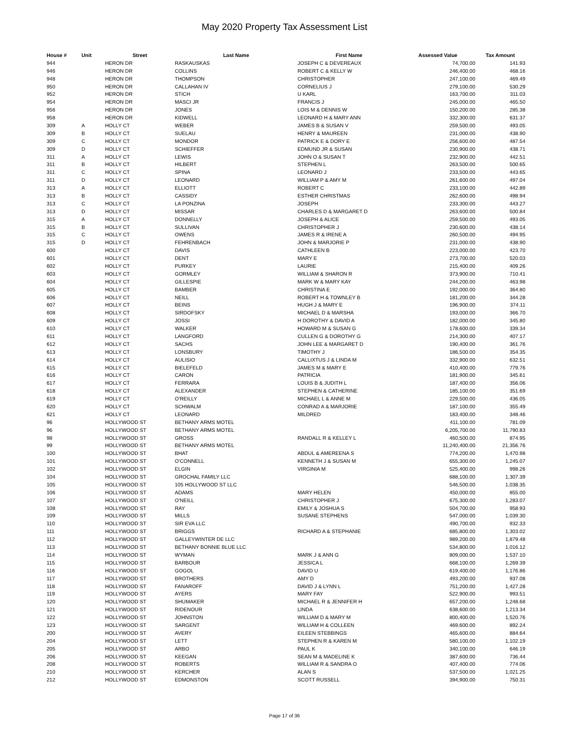May 2020 Property Tax Assessment List
| House # | Unit | Street | Last Name | First Name | Assessed Value | Tax Amount |
| --- | --- | --- | --- | --- | --- | --- |
| 944 | | HERON DR | RASKAUSKAS | JOSEPH C & DEVEREAUX | 74,700.00 | 141.93 |
| 946 | | HERON DR | COLLINS | ROBERT C & KELLY W | 246,400.00 | 468.16 |
| 948 | | HERON DR | THOMPSON | CHRISTOPHER | 247,100.00 | 469.49 |
| 950 | | HERON DR | CALLAHAN IV | CORNELIUS J | 279,100.00 | 530.29 |
| 952 | | HERON DR | STICH | U KARL | 163,700.00 | 311.03 |
| 954 | | HERON DR | MASCI JR | FRANCIS J | 245,000.00 | 465.50 |
| 956 | | HERON DR | JONES | LOIS M & DENNIS W | 150,200.00 | 285.38 |
| 958 | | HERON DR | KIDWELL | LEONARD H & MARY ANN | 332,300.00 | 631.37 |
| 309 | A | HOLLY CT | WEBER | JAMES B & SUSAN V | 259,500.00 | 493.05 |
| 309 | B | HOLLY CT | SUELAU | HENRY & MAUREEN | 231,000.00 | 438.90 |
| 309 | C | HOLLY CT | MONDOR | PATRICK E & DORY E | 256,600.00 | 487.54 |
| 309 | D | HOLLY CT | SCHIEFFER | EDMUND JR & SUSAN | 230,900.00 | 438.71 |
| 311 | A | HOLLY CT | LEWIS | JOHN O & SUSAN T | 232,900.00 | 442.51 |
| 311 | B | HOLLY CT | HILBERT | STEPHEN L | 263,500.00 | 500.65 |
| 311 | C | HOLLY CT | SPINA | LEONARD J | 233,500.00 | 443.65 |
| 311 | D | HOLLY CT | LEONARD | WILLIAM P & AMY M | 261,600.00 | 497.04 |
| 313 | A | HOLLY CT | ELLIOTT | ROBERT C | 233,100.00 | 442.89 |
| 313 | B | HOLLY CT | CASSIDY | ESTHER CHRISTMAS | 262,600.00 | 498.94 |
| 313 | C | HOLLY CT | LA PONZINA | JOSEPH | 233,300.00 | 443.27 |
| 313 | D | HOLLY CT | MISSAR | CHARLES D & MARGARET D | 263,600.00 | 500.84 |
| 315 | A | HOLLY CT | DONNELLY | JOSEPH & ALICE | 259,500.00 | 493.05 |
| 315 | B | HOLLY CT | SULLIVAN | CHRISTOPHER J | 230,600.00 | 438.14 |
| 315 | C | HOLLY CT | OWENS | JAMES R & IRENE A | 260,500.00 | 494.95 |
| 315 | D | HOLLY CT | FEHRENBACH | JOHN & MARJORIE P | 231,000.00 | 438.90 |
| 600 | | HOLLY CT | DAVIS | CATHLEEN B | 223,000.00 | 423.70 |
| 601 | | HOLLY CT | DENT | MARY E | 273,700.00 | 520.03 |
| 602 | | HOLLY CT | PURKEY | LAURIE | 215,400.00 | 409.26 |
| 603 | | HOLLY CT | GORMLEY | WILLIAM & SHARON R | 373,900.00 | 710.41 |
| 604 | | HOLLY CT | GILLESPIE | MARK W & MARY KAY | 244,200.00 | 463.98 |
| 605 | | HOLLY CT | BAMBER | CHRISTINA E | 192,000.00 | 364.80 |
| 606 | | HOLLY CT | NEILL | ROBERT H & TOWNLEY B | 181,200.00 | 344.28 |
| 607 | | HOLLY CT | BEINS | HUGH J & MARY E | 196,900.00 | 374.11 |
| 608 | | HOLLY CT | SIRDOFSKY | MICHAEL D & MARSHA | 193,000.00 | 366.70 |
| 609 | | HOLLY CT | JOSSI | H DOROTHY & DAVID A | 182,000.00 | 345.80 |
| 610 | | HOLLY CT | WALKER | HOWARD M & SUSAN G | 178,600.00 | 339.34 |
| 611 | | HOLLY CT | LANGFORD | CULLEN G & DOROTHY G | 214,300.00 | 407.17 |
| 612 | | HOLLY CT | SACHS | JOHN LEE & MARGARET D | 190,400.00 | 361.76 |
| 613 | | HOLLY CT | LONSBURY | TIMOTHY J | 186,500.00 | 354.35 |
| 614 | | HOLLY CT | AULISIO | CALLIXTUS J & LINDA M | 332,900.00 | 632.51 |
| 615 | | HOLLY CT | BIELEFELD | JAMES M & MARY E | 410,400.00 | 779.76 |
| 616 | | HOLLY CT | CARON | PATRICIA | 181,900.00 | 345.61 |
| 617 | | HOLLY CT | FERRARA | LOUIS B & JUDITH L | 187,400.00 | 356.06 |
| 618 | | HOLLY CT | ALEXANDER | STEPHEN & CATHERINE | 185,100.00 | 351.69 |
| 619 | | HOLLY CT | O'REILLY | MICHAEL L & ANNE M | 229,500.00 | 436.05 |
| 620 | | HOLLY CT | SCHWALM | CONRAD A & MARJORIE | 187,100.00 | 355.49 |
| 621 | | HOLLY CT | LEONARD | MILDRED | 183,400.00 | 348.46 |
| 96 | | HOLLYWOOD ST | BETHANY ARMS MOTEL | | 411,100.00 | 781.09 |
| 96 | | HOLLYWOOD ST | BETHANY ARMS MOTEL | | 6,205,700.00 | 11,790.83 |
| 98 | | HOLLYWOOD ST | GROSS | RANDALL R & KELLEY L | 460,500.00 | 874.95 |
| 99 | | HOLLYWOOD ST | BETHANY ARMS MOTEL | | 11,240,400.00 | 21,356.76 |
| 100 | | HOLLYWOOD ST | BHAT | ABDUL & AMEREENA S | 774,200.00 | 1,470.98 |
| 101 | | HOLLYWOOD ST | O'CONNELL | KENNETH J & SUSAN M | 655,300.00 | 1,245.07 |
| 102 | | HOLLYWOOD ST | ELGIN | VIRGINIA M | 525,400.00 | 998.26 |
| 104 | | HOLLYWOOD ST | GROCHAL FAMILY LLC | | 688,100.00 | 1,307.39 |
| 105 | | HOLLYWOOD ST | 105 HOLLYWOOD ST LLC | | 546,500.00 | 1,038.35 |
| 106 | | HOLLYWOOD ST | ADAMS | MARY HELEN | 450,000.00 | 855.00 |
| 107 | | HOLLYWOOD ST | O'NEILL | CHRISTOPHER J | 675,300.00 | 1,283.07 |
| 108 | | HOLLYWOOD ST | RAY | EMILY & JOSHUA S | 504,700.00 | 958.93 |
| 109 | | HOLLYWOOD ST | MILLS | SUSANE STEPHENS | 547,000.00 | 1,039.30 |
| 110 | | HOLLYWOOD ST | SIR EVA LLC | | 490,700.00 | 932.33 |
| 111 | | HOLLYWOOD ST | BRIGGS | RICHARD A & STEPHANIE | 685,800.00 | 1,303.02 |
| 112 | | HOLLYWOOD ST | GALLEYWINTER DE LLC | | 989,200.00 | 1,879.48 |
| 113 | | HOLLYWOOD ST | BETHANY BONNIE BLUE LLC | | 534,800.00 | 1,016.12 |
| 114 | | HOLLYWOOD ST | WYMAN | MARK J & ANN G | 809,000.00 | 1,537.10 |
| 115 | | HOLLYWOOD ST | BARBOUR | JESSICA L | 668,100.00 | 1,269.39 |
| 116 | | HOLLYWOOD ST | GOGOL | DAVID U | 619,400.00 | 1,176.86 |
| 117 | | HOLLYWOOD ST | BROTHERS | AMY D | 493,200.00 | 937.08 |
| 118 | | HOLLYWOOD ST | FANAROFF | DAVID J & LYNN L | 751,200.00 | 1,427.28 |
| 119 | | HOLLYWOOD ST | AYERS | MARY FAY | 522,900.00 | 993.51 |
| 120 | | HOLLYWOOD ST | SHUMAKER | MICHAEL R & JENNIFER H | 657,200.00 | 1,248.68 |
| 121 | | HOLLYWOOD ST | RIDENOUR | LINDA | 638,600.00 | 1,213.34 |
| 122 | | HOLLYWOOD ST | JOHNSTON | WILLIAM D & MARY M | 800,400.00 | 1,520.76 |
| 123 | | HOLLYWOOD ST | SARGENT | WILLIAM H & COLLEEN | 469,600.00 | 892.24 |
| 200 | | HOLLYWOOD ST | AVERY | EILEEN STEBBINGS | 465,600.00 | 884.64 |
| 204 | | HOLLYWOOD ST | LETT | STEPHEN R & KAREN M | 580,100.00 | 1,102.19 |
| 205 | | HOLLYWOOD ST | ARBO | PAUL K | 340,100.00 | 646.19 |
| 206 | | HOLLYWOOD ST | KEEGAN | SEAN M & MADELINE K | 387,600.00 | 736.44 |
| 208 | | HOLLYWOOD ST | ROBERTS | WILLIAM R & SANDRA O | 407,400.00 | 774.06 |
| 210 | | HOLLYWOOD ST | KERCHER | ALAN S | 537,500.00 | 1,021.25 |
| 212 | | HOLLYWOOD ST | EDMONSTON | SCOTT RUSSELL | 394,900.00 | 750.31 |
Page 17 of 36